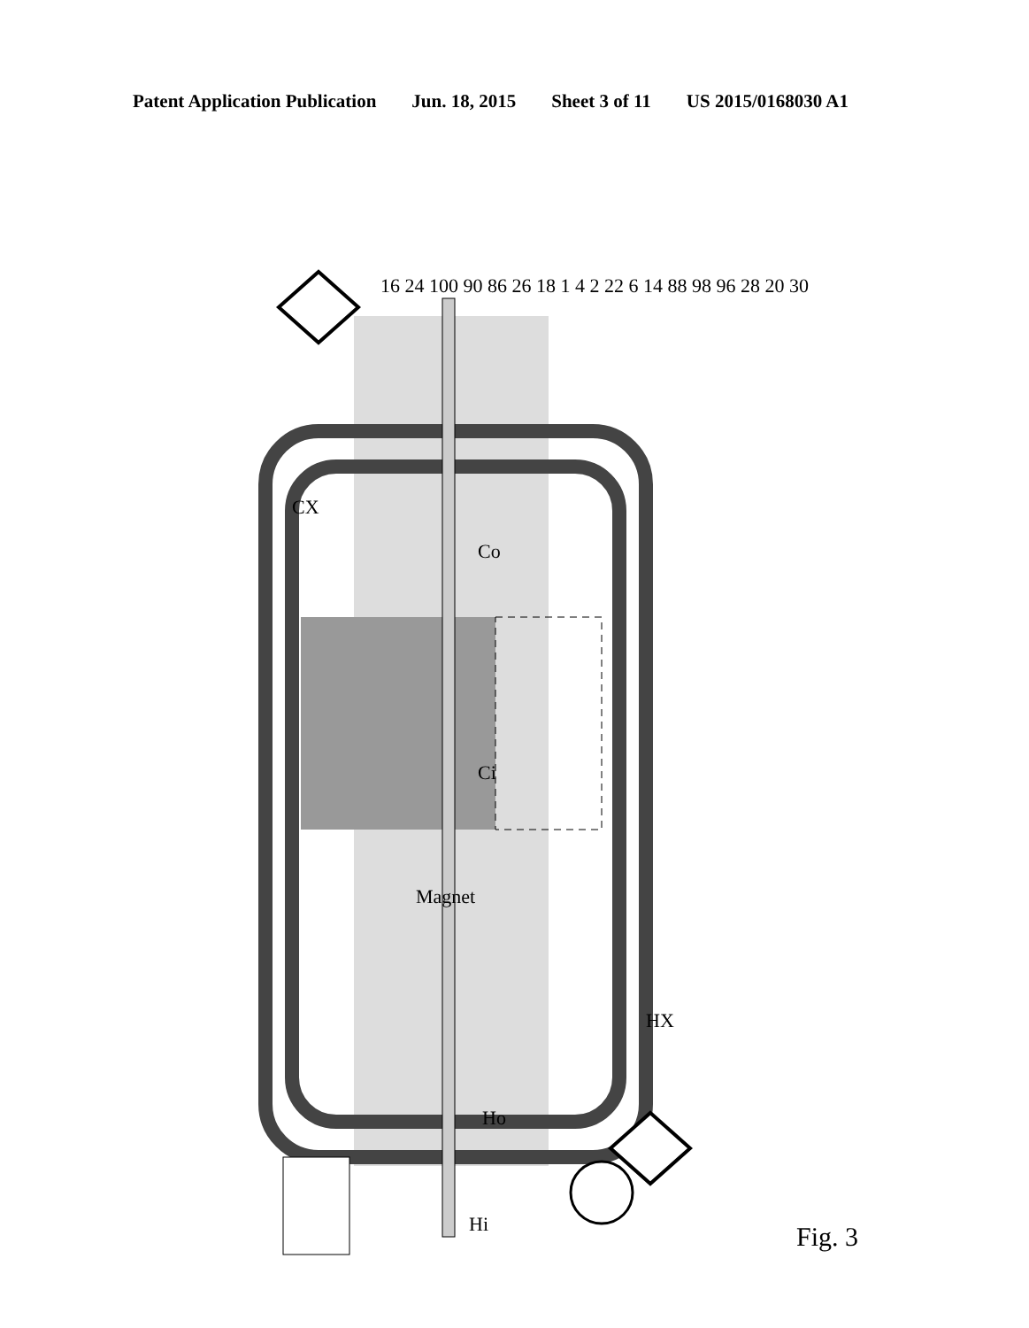Patent Application Publication Jun. 18, 2015 Sheet 3 of 11 US 2015/0168030 A1
CX
Co
Ci
Magnet
Hi
HX
Ho
16 24 100 90 86 26 18 1 4 2 22 6 14 88 98 96 28 20 30
Fig. 3